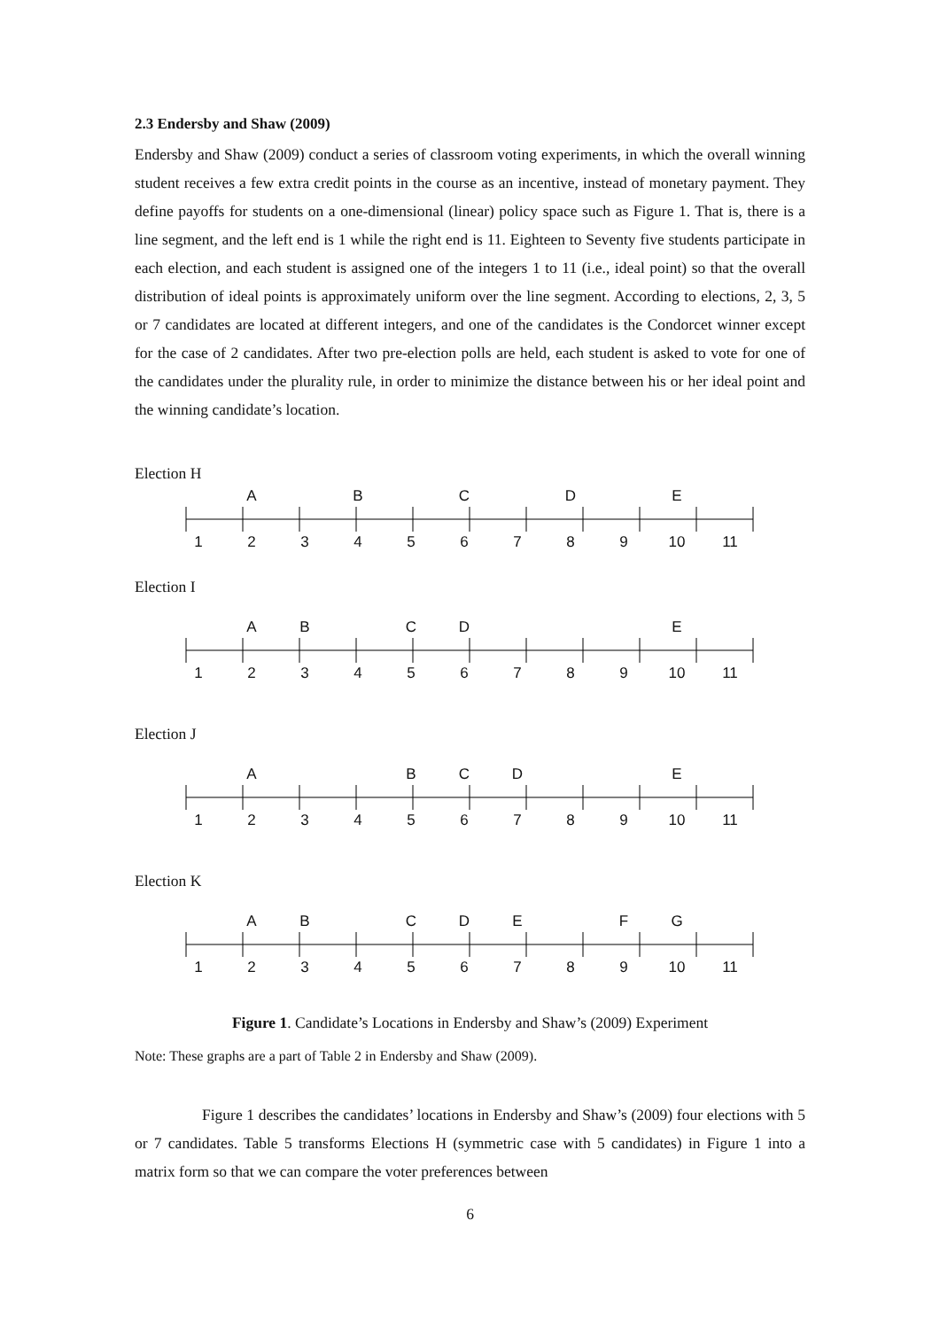2.3 Endersby and Shaw (2009)
Endersby and Shaw (2009) conduct a series of classroom voting experiments, in which the overall winning student receives a few extra credit points in the course as an incentive, instead of monetary payment. They define payoffs for students on a one-dimensional (linear) policy space such as Figure 1. That is, there is a line segment, and the left end is 1 while the right end is 11. Eighteen to Seventy five students participate in each election, and each student is assigned one of the integers 1 to 11 (i.e., ideal point) so that the overall distribution of ideal points is approximately uniform over the line segment. According to elections, 2, 3, 5 or 7 candidates are located at different integers, and one of the candidates is the Condorcet winner except for the case of 2 candidates. After two pre-election polls are held, each student is asked to vote for one of the candidates under the plurality rule, in order to minimize the distance between his or her ideal point and the winning candidate’s location.
Election H
A B C D E
123456789 10 11
Election I
AB CD E
123456789 10 11
Election J
A BCD E
123456789 10 11
Election K
AB CDE FG
123456789 10 11
Figure 1. Candidate’s Locations in Endersby and Shaw’s (2009) Experiment
Note: These graphs are a part of Table 2 in Endersby and Shaw (2009).
Figure 1 describes the candidates’ locations in Endersby and Shaw’s (2009) four elections with 5 or 7 candidates. Table 5 transforms Elections H (symmetric case with 5 candidates) in Figure 1 into a matrix form so that we can compare the voter preferences between
6